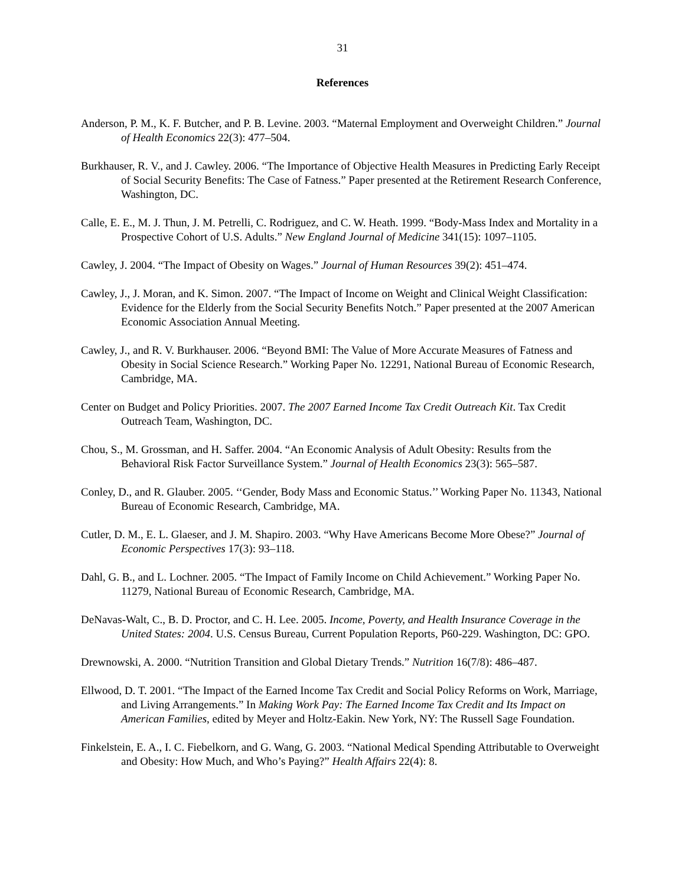31
References
Anderson, P. M., K. F. Butcher, and P. B. Levine. 2003. “Maternal Employment and Overweight Children.” Journal of Health Economics 22(3): 477–504.
Burkhauser, R. V., and J. Cawley. 2006. “The Importance of Objective Health Measures in Predicting Early Receipt of Social Security Benefits: The Case of Fatness.” Paper presented at the Retirement Research Conference, Washington, DC.
Calle, E. E., M. J. Thun, J. M. Petrelli, C. Rodriguez, and C. W. Heath. 1999. “Body-Mass Index and Mortality in a Prospective Cohort of U.S. Adults.” New England Journal of Medicine 341(15): 1097–1105.
Cawley, J. 2004. “The Impact of Obesity on Wages.” Journal of Human Resources 39(2): 451–474.
Cawley, J., J. Moran, and K. Simon. 2007. “The Impact of Income on Weight and Clinical Weight Classification: Evidence for the Elderly from the Social Security Benefits Notch.” Paper presented at the 2007 American Economic Association Annual Meeting.
Cawley, J., and R. V. Burkhauser. 2006. “Beyond BMI: The Value of More Accurate Measures of Fatness and Obesity in Social Science Research.” Working Paper No. 12291, National Bureau of Economic Research, Cambridge, MA.
Center on Budget and Policy Priorities. 2007. The 2007 Earned Income Tax Credit Outreach Kit. Tax Credit Outreach Team, Washington, DC.
Chou, S., M. Grossman, and H. Saffer. 2004. “An Economic Analysis of Adult Obesity: Results from the Behavioral Risk Factor Surveillance System.” Journal of Health Economics 23(3): 565–587.
Conley, D., and R. Glauber. 2005. ‘‘Gender, Body Mass and Economic Status.’’ Working Paper No. 11343, National Bureau of Economic Research, Cambridge, MA.
Cutler, D. M., E. L. Glaeser, and J. M. Shapiro. 2003. “Why Have Americans Become More Obese?” Journal of Economic Perspectives 17(3): 93–118.
Dahl, G. B., and L. Lochner. 2005. “The Impact of Family Income on Child Achievement.” Working Paper No. 11279, National Bureau of Economic Research, Cambridge, MA.
DeNavas-Walt, C., B. D. Proctor, and C. H. Lee. 2005. Income, Poverty, and Health Insurance Coverage in the United States: 2004. U.S. Census Bureau, Current Population Reports, P60-229. Washington, DC: GPO.
Drewnowski, A. 2000. “Nutrition Transition and Global Dietary Trends.” Nutrition 16(7/8): 486–487.
Ellwood, D. T. 2001. “The Impact of the Earned Income Tax Credit and Social Policy Reforms on Work, Marriage, and Living Arrangements.” In Making Work Pay: The Earned Income Tax Credit and Its Impact on American Families, edited by Meyer and Holtz-Eakin. New York, NY: The Russell Sage Foundation.
Finkelstein, E. A., I. C. Fiebelkorn, and G. Wang, G. 2003. “National Medical Spending Attributable to Overweight and Obesity: How Much, and Who’s Paying?” Health Affairs 22(4): 8.